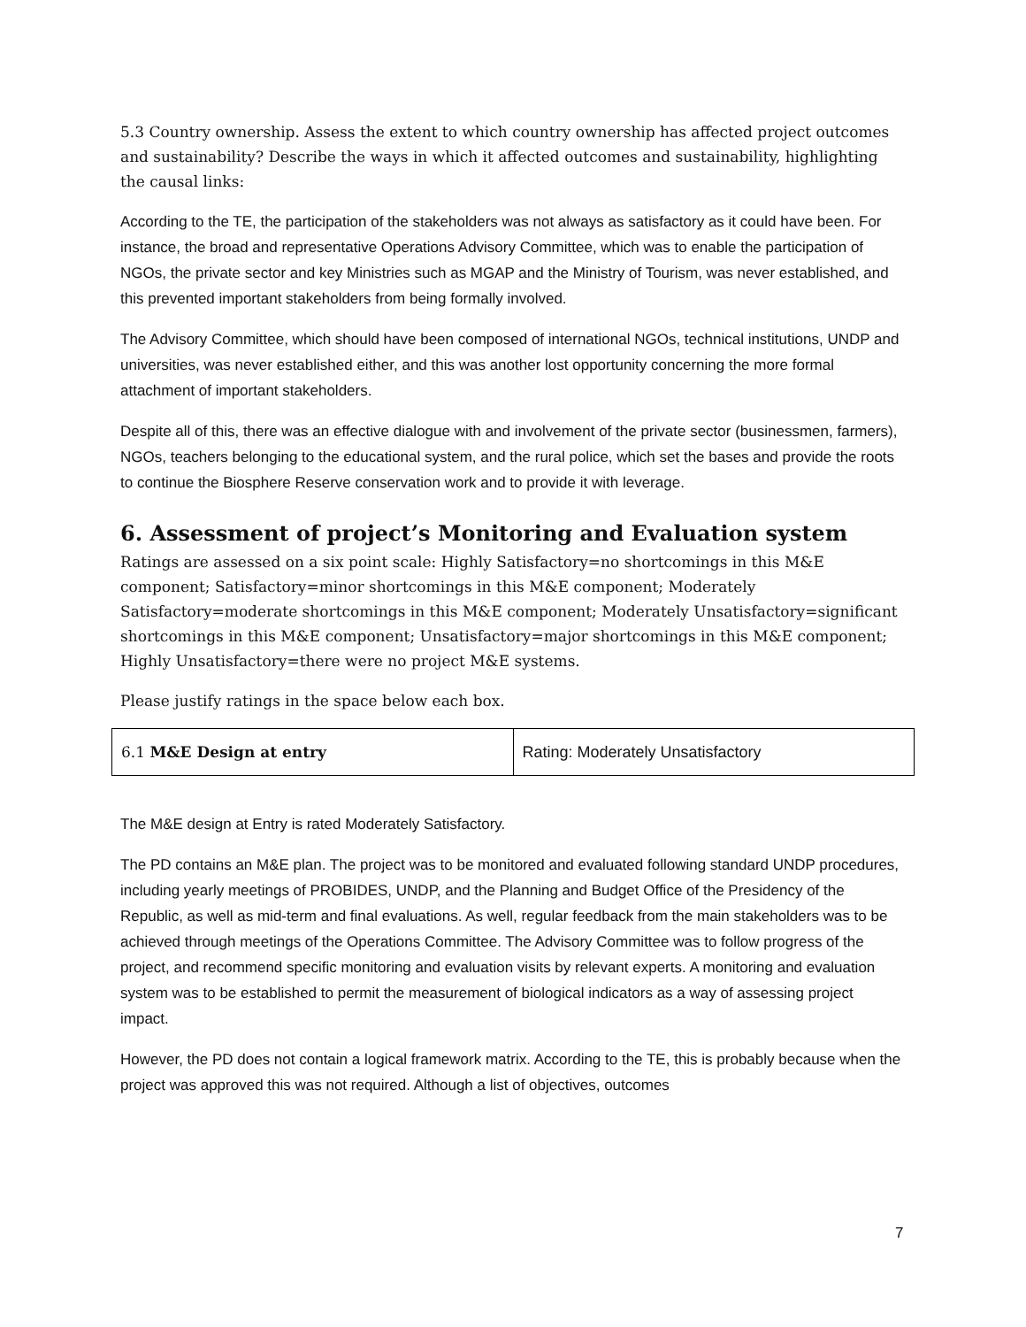5.3 Country ownership. Assess the extent to which country ownership has affected project outcomes and sustainability? Describe the ways in which it affected outcomes and sustainability, highlighting the causal links:
According to the TE, the participation of the stakeholders was not always as satisfactory as it could have been. For instance, the broad and representative Operations Advisory Committee, which was to enable the participation of NGOs, the private sector and key Ministries such as MGAP and the Ministry of Tourism, was never established, and this prevented important stakeholders from being formally involved.
The Advisory Committee, which should have been composed of international NGOs, technical institutions, UNDP and universities, was never established either, and this was another lost opportunity concerning the more formal attachment of important stakeholders.
Despite all of this, there was an effective dialogue with and involvement of the private sector (businessmen, farmers), NGOs, teachers belonging to the educational system, and the rural police, which set the bases and provide the roots to continue the Biosphere Reserve conservation work and to provide it with leverage.
6. Assessment of project’s Monitoring and Evaluation system
Ratings are assessed on a six point scale: Highly Satisfactory=no shortcomings in this M&E component; Satisfactory=minor shortcomings in this M&E component; Moderately Satisfactory=moderate shortcomings in this M&E component; Moderately Unsatisfactory=significant shortcomings in this M&E component; Unsatisfactory=major shortcomings in this M&E component; Highly Unsatisfactory=there were no project M&E systems.
Please justify ratings in the space below each box.
| 6.1 M&E Design at entry | Rating: Moderately Unsatisfactory |
The M&E design at Entry is rated Moderately Satisfactory.
The PD contains an M&E plan. The project was to be monitored and evaluated following standard UNDP procedures, including yearly meetings of PROBIDES, UNDP, and the Planning and Budget Office of the Presidency of the Republic, as well as mid-term and final evaluations. As well, regular feedback from the main stakeholders was to be achieved through meetings of the Operations Committee. The Advisory Committee was to follow progress of the project, and recommend specific monitoring and evaluation visits by relevant experts. A monitoring and evaluation system was to be established to permit the measurement of biological indicators as a way of assessing project impact.
However, the PD does not contain a logical framework matrix. According to the TE, this is probably because when the project was approved this was not required. Although a list of objectives, outcomes
7